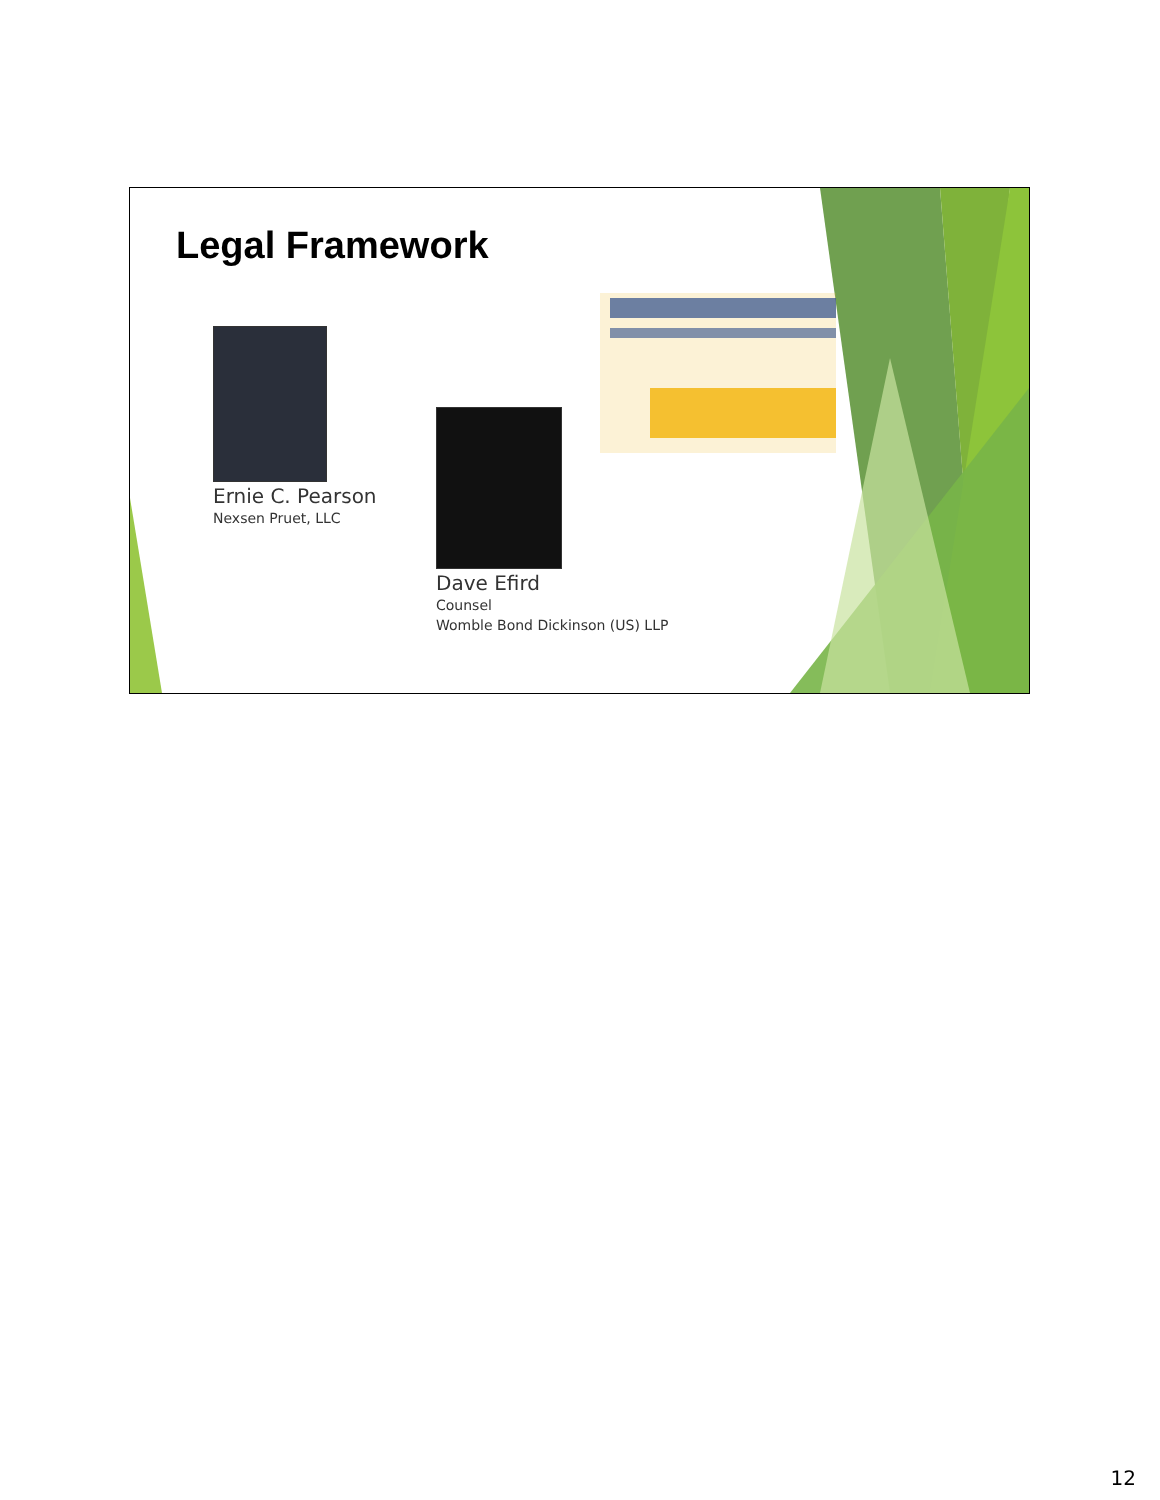Legal Framework
Ernie C. Pearson
Nexsen Pruet, LLC
Dave Efird
Counsel
Womble Bond Dickinson (US) LLP
12